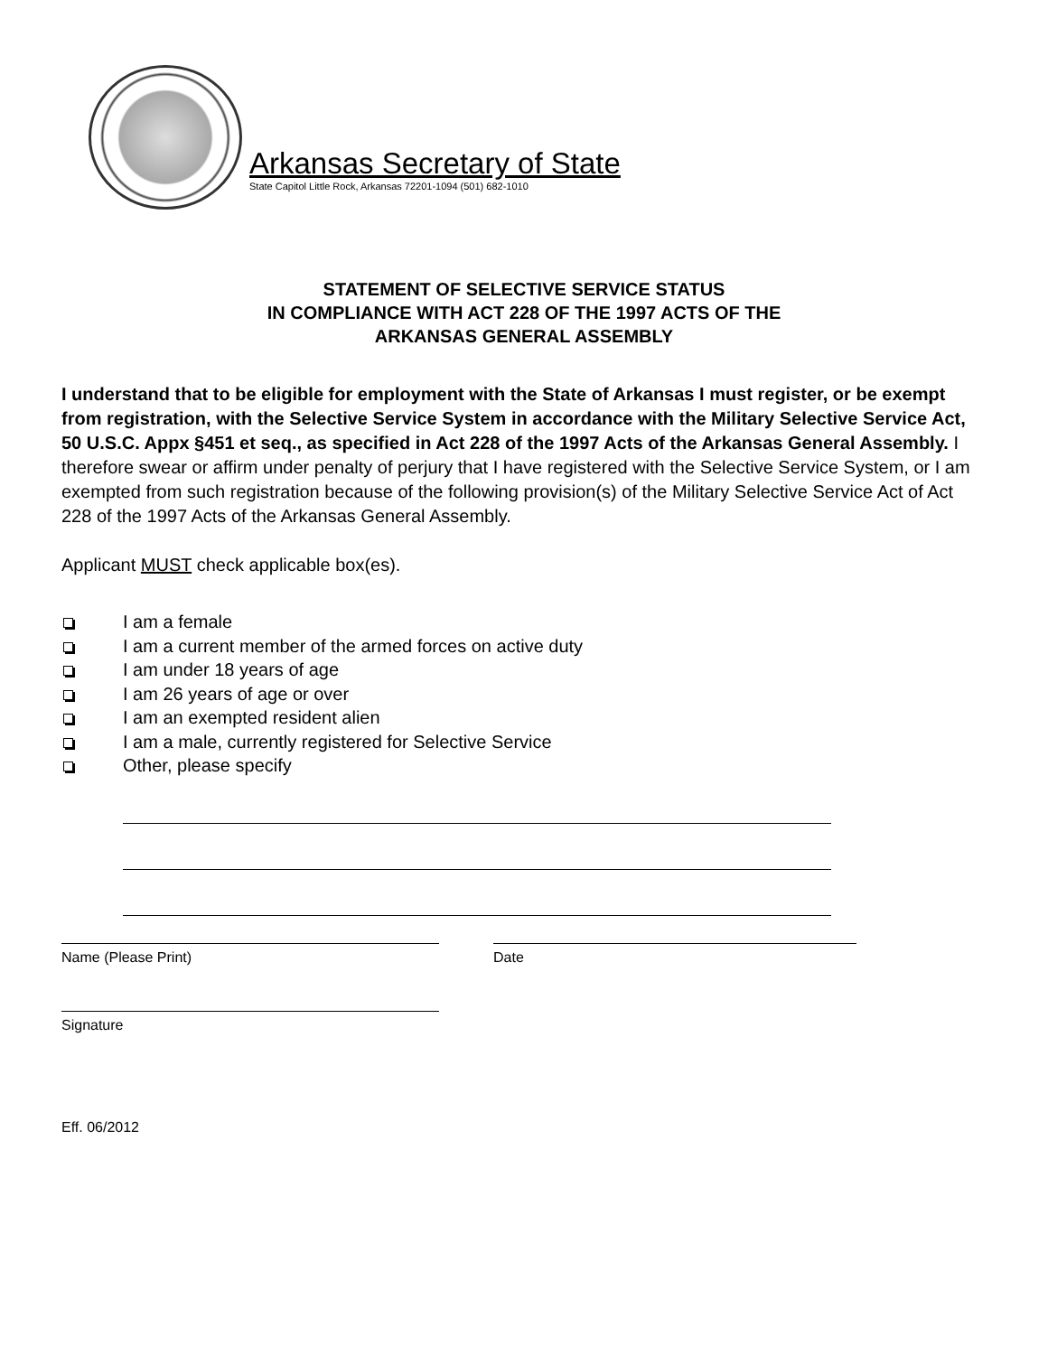Arkansas Secretary of State
State Capitol Little Rock, Arkansas 72201-1094 (501) 682-1010
STATEMENT OF SELECTIVE SERVICE STATUS
IN COMPLIANCE WITH ACT 228 OF THE 1997 ACTS OF THE
ARKANSAS GENERAL ASSEMBLY
I understand that to be eligible for employment with the State of Arkansas I must register, or be exempt from registration, with the Selective Service System in accordance with the Military Selective Service Act, 50 U.S.C. Appx §451 et seq., as specified in Act 228 of the 1997 Acts of the Arkansas General Assembly. I therefore swear or affirm under penalty of perjury that I have registered with the Selective Service System, or I am exempted from such registration because of the following provision(s) of the Military Selective Service Act of Act 228 of the 1997 Acts of the Arkansas General Assembly.
Applicant MUST check applicable box(es).
I am a female
I am a current member of the armed forces on active duty
I am under 18 years of age
I am 26 years of age or over
I am an exempted resident alien
I am a male, currently registered for Selective Service
Other, please specify
Name (Please Print) Date
Signature
Eff. 06/2012